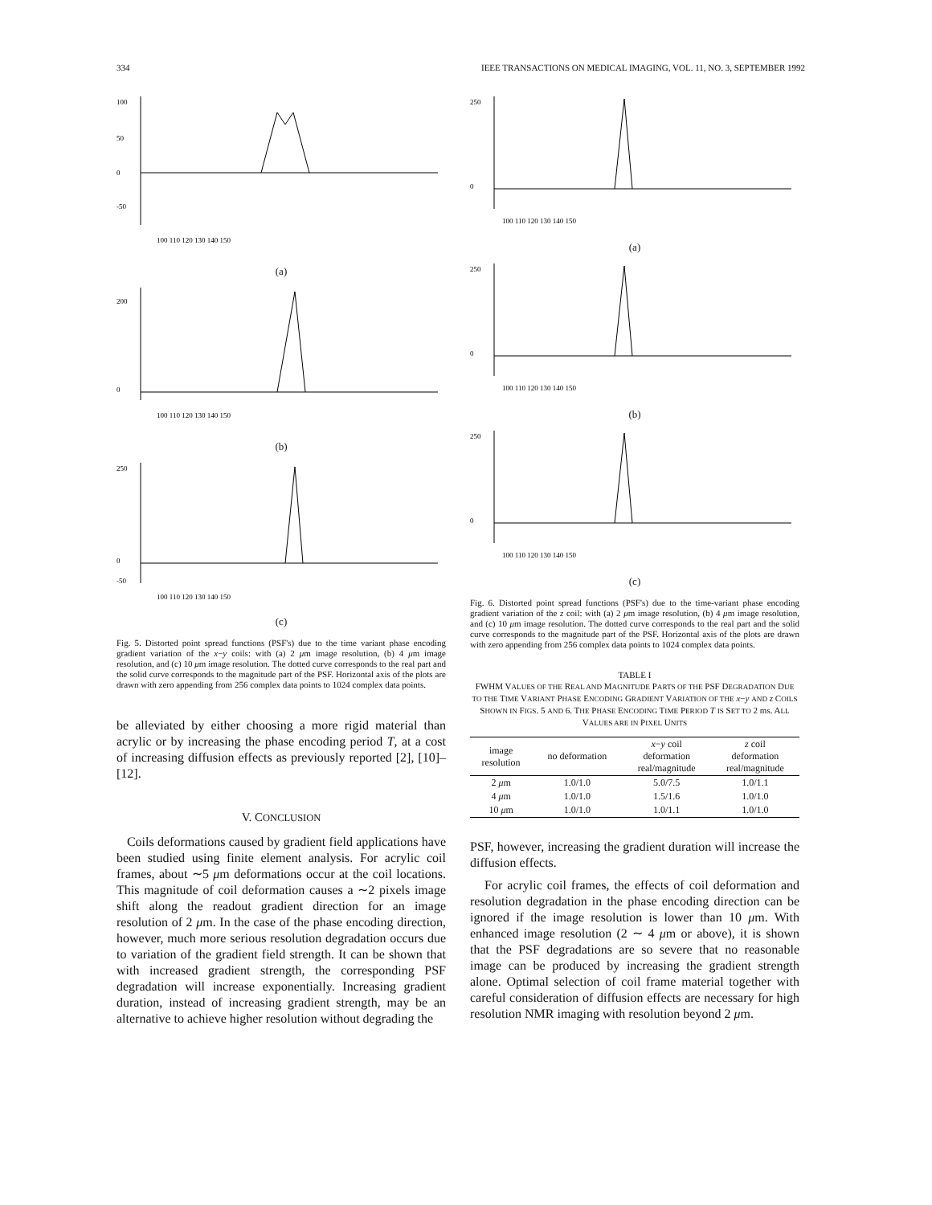334 IEEE TRANSACTIONS ON MEDICAL IMAGING, VOL. 11, NO. 3, SEPTEMBER 1992
100
50
0
-50
100 110 120 130 140 150
(a)
200
0
100 110 120 130 140 150
(b)
250
0
-50
100 110 120 130 140 150
(c)
Fig. 5. Distorted point spread functions (PSF's) due to the time variant phase encoding gradient variation of the x−y coils: with (a) 2 μm image resolution, (b) 4 μm image resolution, and (c) 10 μm image resolution. The dotted curve corresponds to the real part and the solid curve corresponds to the magnitude part of the PSF. Horizontal axis of the plots are drawn with zero appending from 256 complex data points to 1024 complex data points.
be alleviated by either choosing a more rigid material than acrylic or by increasing the phase encoding period T, at a cost of increasing diffusion effects as previously reported [2], [10]–[12].
V. CONCLUSION
Coils deformations caused by gradient field applications have been studied using finite element analysis. For acrylic coil frames, about ∼5 μm deformations occur at the coil locations. This magnitude of coil deformation causes a ∼2 pixels image shift along the readout gradient direction for an image resolution of 2 μm. In the case of the phase encoding direction, however, much more serious resolution degradation occurs due to variation of the gradient field strength. It can be shown that with increased gradient strength, the corresponding PSF degradation will increase exponentially. Increasing gradient duration, instead of increasing gradient strength, may be an alternative to achieve higher resolution without degrading the
250
0
100 110 120 130 140 150
(a)
250
0
100 110 120 130 140 150
(b)
250
0
100 110 120 130 140 150
(c)
Fig. 6. Distorted point spread functions (PSF's) due to the time-variant phase encoding gradient variation of the z coil: with (a) 2 μm image resolution, (b) 4 μm image resolution, and (c) 10 μm image resolution. The dotted curve corresponds to the real part and the solid curve corresponds to the magnitude part of the PSF. Horizontal axis of the plots are drawn with zero appending from 256 complex data points to 1024 complex data points.
TABLE I
FWHM VALUES OF THE REAL AND MAGNITUDE PARTS OF THE PSF DEGRADATION DUE TO THE TIME VARIANT PHASE ENCODING GRADIENT VARIATION OF THE x−y AND z COILS SHOWN IN FIGS. 5 AND 6. THE PHASE ENCODING TIME PERIOD T IS SET TO 2 ms. ALL VALUES ARE IN PIXEL UNITS
| image resolution | no deformation | x − y coil deformation real/magnitude | z coil deformation real/magnitude |
| --- | --- | --- | --- |
| 2 μ m | 1.0/1.0 | 5.0/7.5 | 1.0/1.1 |
| 4 μ m | 1.0/1.0 | 1.5/1.6 | 1.0/1.0 |
| 10 μ m | 1.0/1.0 | 1.0/1.1 | 1.0/1.0 |
PSF, however, increasing the gradient duration will increase the diffusion effects.
For acrylic coil frames, the effects of coil deformation and resolution degradation in the phase encoding direction can be ignored if the image resolution is lower than 10 μm. With enhanced image resolution (2 ∼ 4 μm or above), it is shown that the PSF degradations are so severe that no reasonable image can be produced by increasing the gradient strength alone. Optimal selection of coil frame material together with careful consideration of diffusion effects are necessary for high resolution NMR imaging with resolution beyond 2 μm.